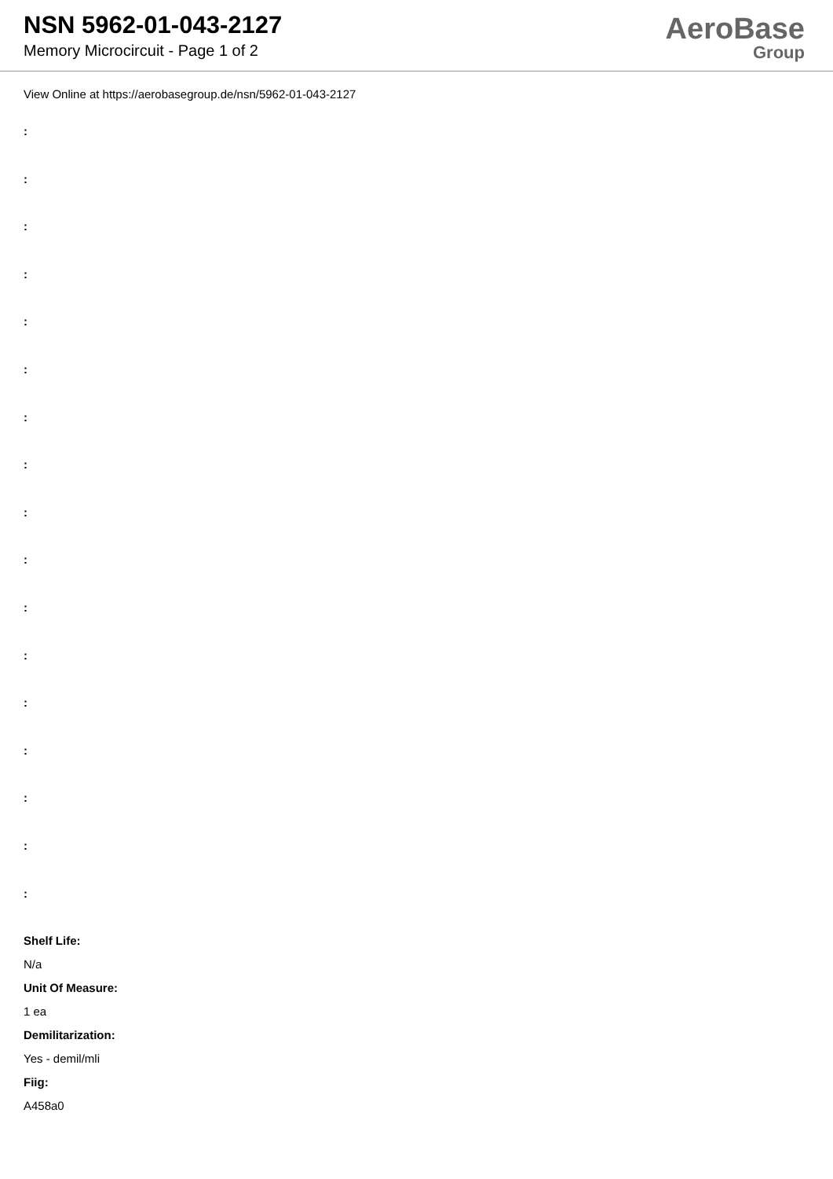NSN 5962-01-043-2127
Memory Microcircuit - Page 1 of 2
AeroBase
Group
View Online at https://aerobasegroup.de/nsn/5962-01-043-2127
:
:
:
:
:
:
:
:
:
:
:
:
:
:
:
:
:
Shelf Life:
N/a
Unit Of Measure:
1 ea
Demilitarization:
Yes - demil/mli
Fiig:
A458a0